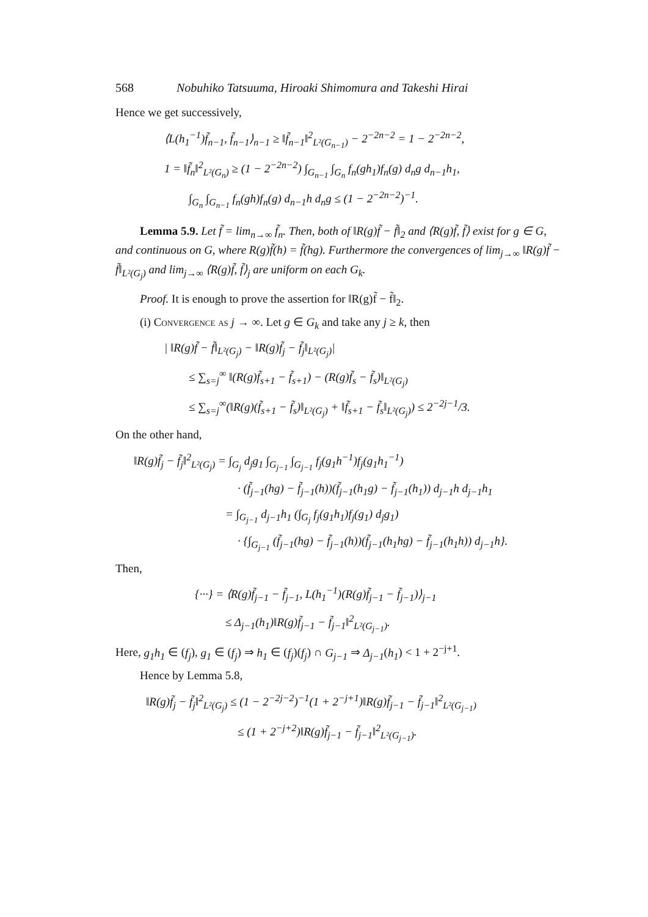568 Nobuhiko Tatsuuma, Hiroaki Shimomura and Takeshi Hirai
Hence we get successively,
⟨L(h<sub>1</sub><sup>−1</sup>)f̃<sub>n−1</sub>, f̃<sub>n−1</sub>⟩<sub>n−1</sub> ≥ ‖f̃<sub>n−1</sub>‖<sup>2</sup><sub>L²(G<sub>n−1</sub>)</sub> − 2<sup>−2n−2</sup> = 1 − 2<sup>−2n−2</sup>,
1 = ‖f̃<sub>n</sub>‖<sup>2</sup><sub>L²(G<sub>n</sub>)</sub> ≥ (1 − 2<sup>−2n−2</sup>) ∫<sub>G<sub>n−1</sub></sub> ∫<sub>G<sub>n</sub></sub> f<sub>n</sub>(gh<sub>1</sub>)f<sub>n</sub>(g) d<sub>n</sub>g d<sub>n−1</sub>h<sub>1</sub>,
∫<sub>G<sub>n</sub></sub> ∫<sub>G<sub>n−1</sub></sub> f<sub>n</sub>(gh)f<sub>n</sub>(g) d<sub>n−1</sub>h d<sub>n</sub>g ≤ (1 − 2<sup>−2n−2</sup>)<sup>−1</sup>.
Lemma 5.9. Let f̃ = lim<sub>n→∞</sub> f̃<sub>n</sub>. Then, both of ‖R(g)f̃ − f̃‖<sub>2</sub> and ⟨R(g)f̃, f̃⟩ exist for g ∈ G, and continuous on G, where R(g)f̃(h) = f̃(hg). Furthermore the convergences of lim<sub>j→∞</sub> ‖R(g)f̃ − f̃‖<sub>L²(G<sub>j</sub>)</sub> and lim<sub>j→∞</sub> ⟨R(g)f̃, f̃⟩<sub>j</sub> are uniform on each G<sub>k</sub>.
Proof. It is enough to prove the assertion for ‖R(g)f̃ − f̃‖<sub>2</sub>.
(i) Convergence as j → ∞. Let g ∈ G<sub>k</sub> and take any j ≥ k, then
| ‖R(g)f̃ − f̃‖<sub>L²(G<sub>j</sub>)</sub> − ‖R(g)f̃<sub>j</sub> − f̃<sub>j</sub>‖<sub>L²(G<sub>j</sub>)</sub>|
≤ ∑<sub>s=j</sub><sup>∞</sup> ‖(R(g)f̃<sub>s+1</sub> − f̃<sub>s+1</sub>) − (R(g)f̃<sub>s</sub> − f̃<sub>s</sub>)‖<sub>L²(G<sub>j</sub>)</sub>
≤ ∑<sub>s=j</sub><sup>∞</sup>(‖R(g)(f̃<sub>s+1</sub> − f̃<sub>s</sub>)‖<sub>L²(G<sub>j</sub>)</sub> + ‖f̃<sub>s+1</sub> − f̃<sub>s</sub>‖<sub>L²(G<sub>j</sub>)</sub>) ≤ 2<sup>−2j−1</sup>/3.
On the other hand,
‖R(g)f̃<sub>j</sub> − f̃<sub>j</sub>‖<sup>2</sup><sub>L²(G<sub>j</sub>)</sub> = ∫<sub>G<sub>j</sub></sub> d<sub>j</sub>g<sub>1</sub> ∫<sub>G<sub>j−1</sub></sub> ∫<sub>G<sub>j−1</sub></sub> f<sub>j</sub>(g<sub>1</sub>h<sup>−1</sup>)f<sub>j</sub>(g<sub>1</sub>h<sub>1</sub><sup>−1</sup>)
· (f̃<sub>j−1</sub>(hg) − f̃<sub>j−1</sub>(h))(f̃<sub>j−1</sub>(h<sub>1</sub>g) − f̃<sub>j−1</sub>(h<sub>1</sub>)) d<sub>j−1</sub>h d<sub>j−1</sub>h<sub>1</sub>
= ∫<sub>G<sub>j−1</sub></sub> d<sub>j−1</sub>h<sub>1</sub> (∫<sub>G<sub>j</sub></sub> f<sub>j</sub>(g<sub>1</sub>h<sub>1</sub>)f<sub>j</sub>(g<sub>1</sub>) d<sub>j</sub>g<sub>1</sub>)
· {∫<sub>G<sub>j−1</sub></sub> (f̃<sub>j−1</sub>(hg) − f̃<sub>j−1</sub>(h))(f̃<sub>j−1</sub>(h<sub>1</sub>hg) − f̃<sub>j−1</sub>(h<sub>1</sub>h)) d<sub>j−1</sub>h}.
Then,
{···} = ⟨R(g)f̃<sub>j−1</sub> − f̃<sub>j−1</sub>, L(h<sub>1</sub><sup>−1</sup>)(R(g)f̃<sub>j−1</sub> − f̃<sub>j−1</sub>)⟩<sub>j−1</sub>
≤ Δ<sub>j−1</sub>(h<sub>1</sub>)‖R(g)f̃<sub>j−1</sub> − f̃<sub>j−1</sub>‖<sup>2</sup><sub>L²(G<sub>j−1</sub>)</sub>.
Here, g<sub>1</sub>h<sub>1</sub> ∈ (f<sub>j</sub>), g<sub>1</sub> ∈ (f<sub>j</sub>) ⇒ h<sub>1</sub> ∈ (f<sub>j</sub>)(f<sub>j</sub>) ∩ G<sub>j−1</sub> ⇒ Δ<sub>j−1</sub>(h<sub>1</sub>) < 1 + 2<sup>−j+1</sup>.
Hence by Lemma 5.8,
‖R(g)f̃<sub>j</sub> − f̃<sub>j</sub>‖<sup>2</sup><sub>L²(G<sub>j</sub>)</sub> ≤ (1 − 2<sup>−2j−2</sup>)<sup>−1</sup>(1 + 2<sup>−j+1</sup>)‖R(g)f̃<sub>j−1</sub> − f̃<sub>j−1</sub>‖<sup>2</sup><sub>L²(G<sub>j−1</sub>)</sub>
≤ (1 + 2<sup>−j+2</sup>)‖R(g)f̃<sub>j−1</sub> − f̃<sub>j−1</sub>‖<sup>2</sup><sub>L²(G<sub>j−1</sub>)</sub>.